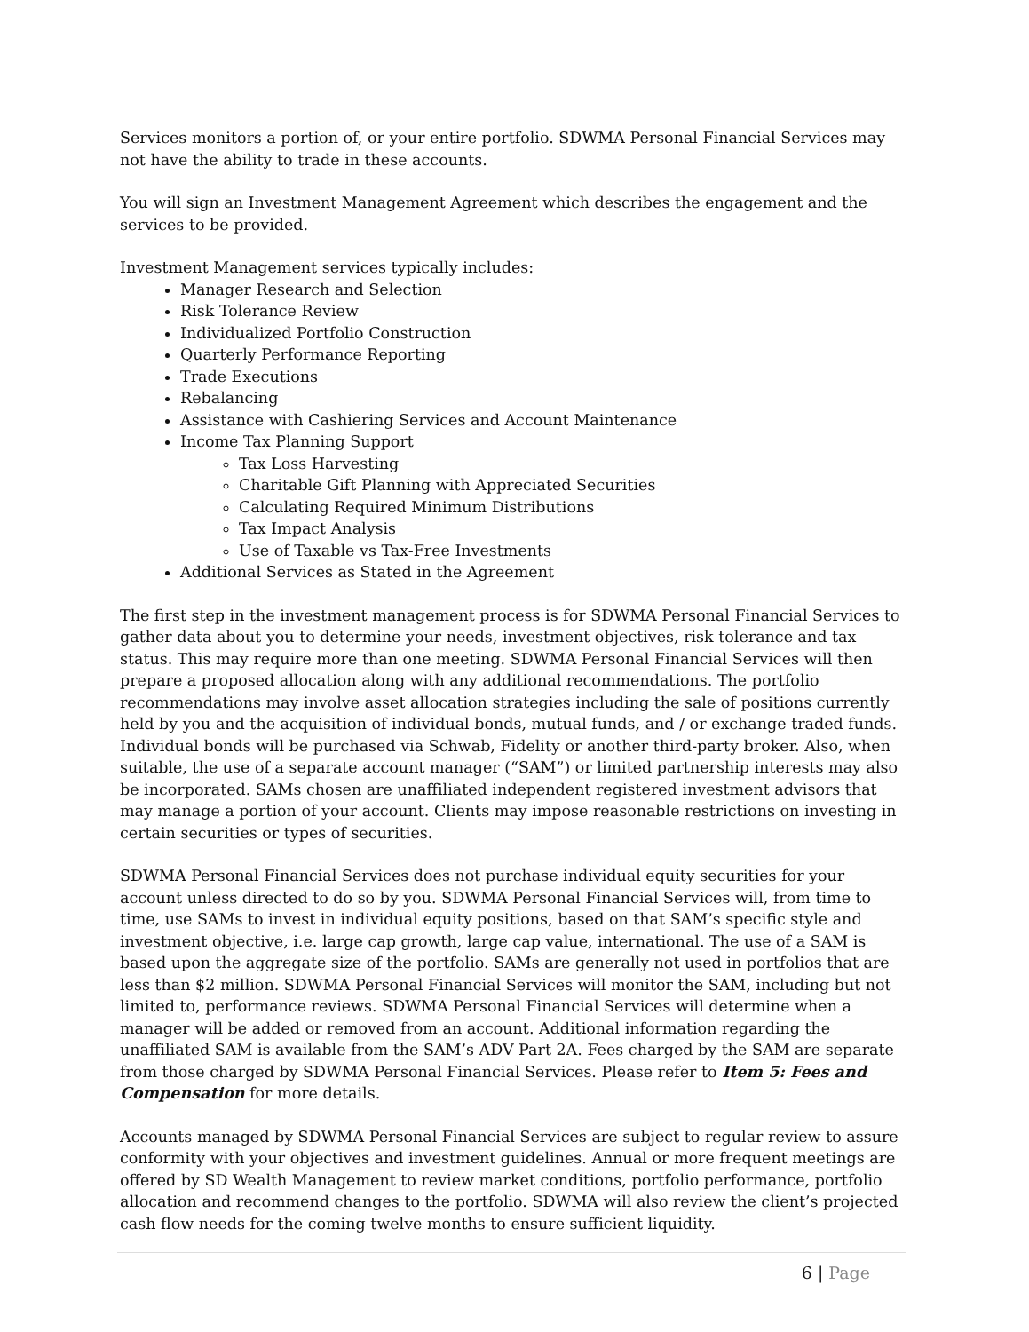Services monitors a portion of, or your entire portfolio. SDWMA Personal Financial Services may not have the ability to trade in these accounts.
You will sign an Investment Management Agreement which describes the engagement and the services to be provided.
Investment Management services typically includes:
Manager Research and Selection
Risk Tolerance Review
Individualized Portfolio Construction
Quarterly Performance Reporting
Trade Executions
Rebalancing
Assistance with Cashiering Services and Account Maintenance
Income Tax Planning Support
Tax Loss Harvesting
Charitable Gift Planning with Appreciated Securities
Calculating Required Minimum Distributions
Tax Impact Analysis
Use of Taxable vs Tax-Free Investments
Additional Services as Stated in the Agreement
The first step in the investment management process is for SDWMA Personal Financial Services to gather data about you to determine your needs, investment objectives, risk tolerance and tax status. This may require more than one meeting. SDWMA Personal Financial Services will then prepare a proposed allocation along with any additional recommendations. The portfolio recommendations may involve asset allocation strategies including the sale of positions currently held by you and the acquisition of individual bonds, mutual funds, and / or exchange traded funds. Individual bonds will be purchased via Schwab, Fidelity or another third-party broker. Also, when suitable, the use of a separate account manager (“SAM”) or limited partnership interests may also be incorporated. SAMs chosen are unaffiliated independent registered investment advisors that may manage a portion of your account. Clients may impose reasonable restrictions on investing in certain securities or types of securities.
SDWMA Personal Financial Services does not purchase individual equity securities for your account unless directed to do so by you. SDWMA Personal Financial Services will, from time to time, use SAMs to invest in individual equity positions, based on that SAM’s specific style and investment objective, i.e. large cap growth, large cap value, international. The use of a SAM is based upon the aggregate size of the portfolio. SAMs are generally not used in portfolios that are less than $2 million. SDWMA Personal Financial Services will monitor the SAM, including but not limited to, performance reviews. SDWMA Personal Financial Services will determine when a manager will be added or removed from an account. Additional information regarding the unaffiliated SAM is available from the SAM’s ADV Part 2A. Fees charged by the SAM are separate from those charged by SDWMA Personal Financial Services. Please refer to Item 5: Fees and Compensation for more details.
Accounts managed by SDWMA Personal Financial Services are subject to regular review to assure conformity with your objectives and investment guidelines. Annual or more frequent meetings are offered by SD Wealth Management to review market conditions, portfolio performance, portfolio allocation and recommend changes to the portfolio. SDWMA will also review the client’s projected cash flow needs for the coming twelve months to ensure sufficient liquidity.
6 | Page